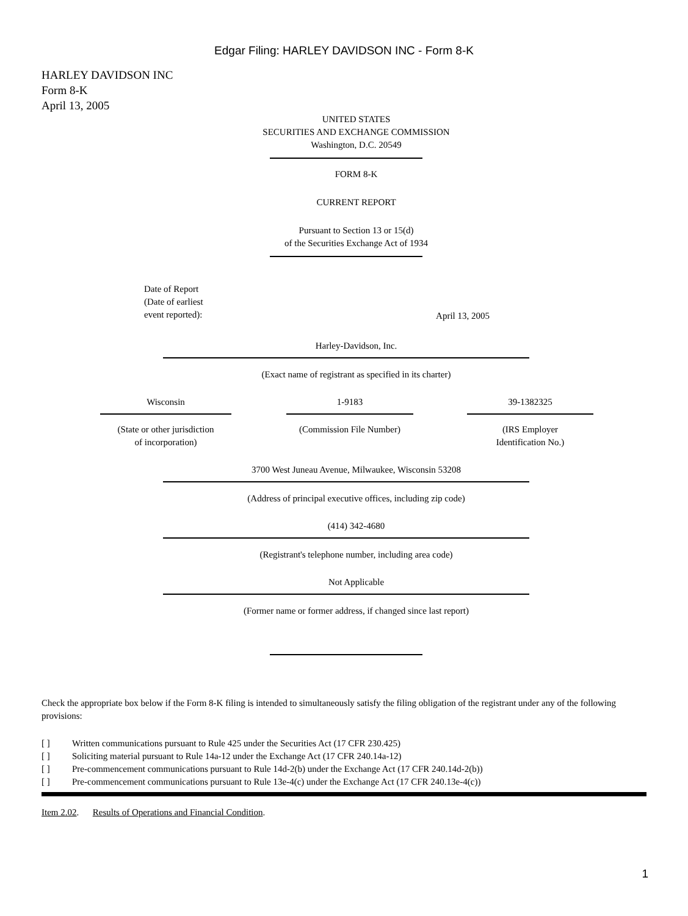Edgar Filing: HARLEY DAVIDSON INC - Form 8-K
HARLEY DAVIDSON INC
Form 8-K
April 13, 2005
UNITED STATES
SECURITIES AND EXCHANGE COMMISSION
Washington, D.C. 20549
FORM 8-K
CURRENT REPORT
Pursuant to Section 13 or 15(d)
of the Securities Exchange Act of 1934
| Date of Report (Date of earliest event reported): | April 13, 2005 |
Harley-Davidson, Inc.
(Exact name of registrant as specified in its charter)
| Wisconsin | | 1-9183 | | 39-1382325 |
| (State or other jurisdiction of incorporation) | | (Commission File Number) | | (IRS Employer Identification No.) |
3700 West Juneau Avenue, Milwaukee, Wisconsin 53208
(Address of principal executive offices, including zip code)
(414) 342-4680
(Registrant's telephone number, including area code)
Not Applicable
(Former name or former address, if changed since last report)
Check the appropriate box below if the Form 8-K filing is intended to simultaneously satisfy the filing obligation of the registrant under any of the following provisions:
| [ ] | Written communications pursuant to Rule 425 under the Securities Act (17 CFR 230.425) |
| [ ] | Soliciting material pursuant to Rule 14a-12 under the Exchange Act (17 CFR 240.14a-12) |
| [ ] | Pre-commencement communications pursuant to Rule 14d-2(b) under the Exchange Act (17 CFR 240.14d-2(b)) |
| [ ] | Pre-commencement communications pursuant to Rule 13e-4(c) under the Exchange Act (17 CFR 240.13e-4(c)) |
Item 2.02. Results of Operations and Financial Condition.
1